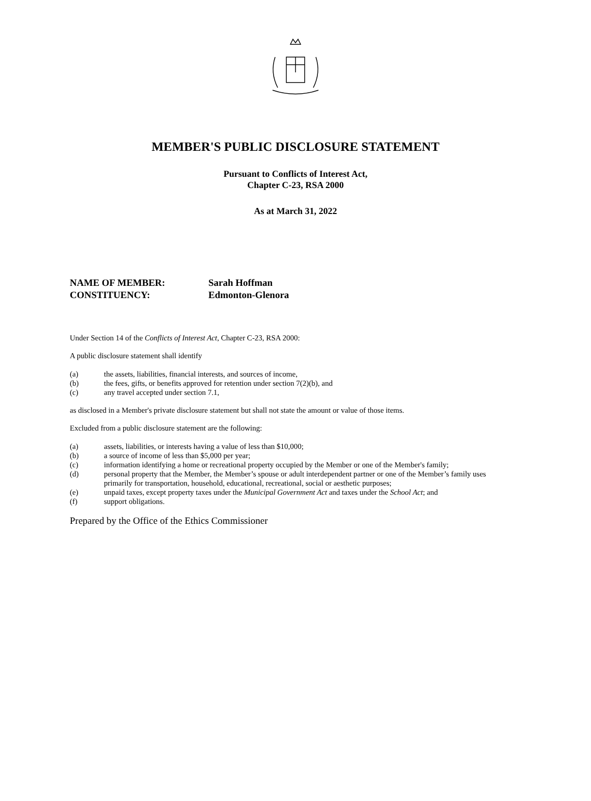MEMBER'S PUBLIC DISCLOSURE STATEMENT
Pursuant to Conflicts of Interest Act,
Chapter C-23, RSA 2000
As at March 31, 2022
NAME OF MEMBER: Sarah Hoffman
CONSTITUENCY: Edmonton-Glenora
Under Section 14 of the Conflicts of Interest Act, Chapter C-23, RSA 2000:
A public disclosure statement shall identify
(a) the assets, liabilities, financial interests, and sources of income,
(b) the fees, gifts, or benefits approved for retention under section 7(2)(b), and
(c) any travel accepted under section 7.1,
as disclosed in a Member's private disclosure statement but shall not state the amount or value of those items.
Excluded from a public disclosure statement are the following:
(a) assets, liabilities, or interests having a value of less than $10,000;
(b) a source of income of less than $5,000 per year;
(c) information identifying a home or recreational property occupied by the Member or one of the Member's family;
(d) personal property that the Member, the Member’s spouse or adult interdependent partner or one of the Member’s family uses primarily for transportation, household, educational, recreational, social or aesthetic purposes;
(e) unpaid taxes, except property taxes under the Municipal Government Act and taxes under the School Act; and
(f) support obligations.
Prepared by the Office of the Ethics Commissioner